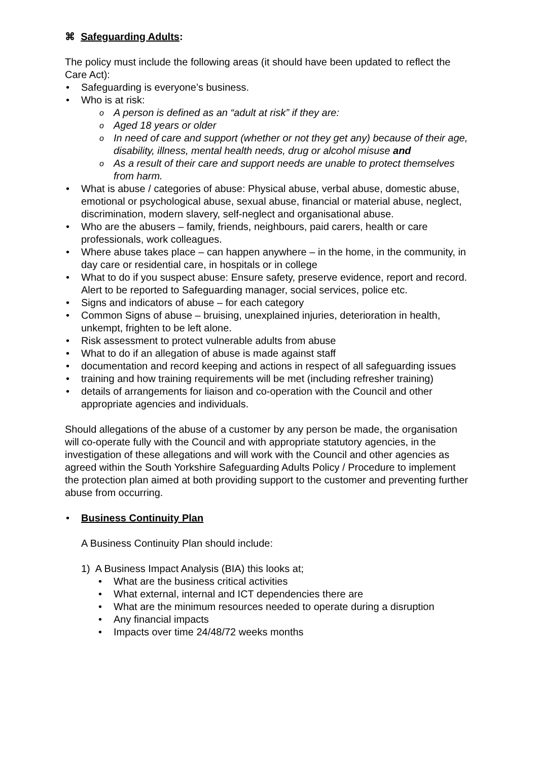⌘ Safeguarding Adults:
The policy must include the following areas (it should have been updated to reflect the Care Act):
Safeguarding is everyone’s business.
Who is at risk:
A person is defined as an “adult at risk” if they are:
Aged 18 years or older
In need of care and support (whether or not they get any) because of their age, disability, illness, mental health needs, drug or alcohol misuse and
As a result of their care and support needs are unable to protect themselves from harm.
What is abuse / categories of abuse: Physical abuse, verbal abuse, domestic abuse, emotional or psychological abuse, sexual abuse, financial or material abuse, neglect, discrimination, modern slavery, self-neglect and organisational abuse.
Who are the abusers – family, friends, neighbours, paid carers, health or care professionals, work colleagues.
Where abuse takes place – can happen anywhere – in the home, in the community, in day care or residential care, in hospitals or in college
What to do if you suspect abuse: Ensure safety, preserve evidence, report and record. Alert to be reported to Safeguarding manager, social services, police etc.
Signs and indicators of abuse – for each category
Common Signs of abuse – bruising, unexplained injuries, deterioration in health, unkempt, frighten to be left alone.
Risk assessment to protect vulnerable adults from abuse
What to do if an allegation of abuse is made against staff
documentation and record keeping and actions in respect of all safeguarding issues
training and how training requirements will be met (including refresher training)
details of arrangements for liaison and co-operation with the Council and other appropriate agencies and individuals.
Should allegations of the abuse of a customer by any person be made, the organisation will co-operate fully with the Council and with appropriate statutory agencies, in the investigation of these allegations and will work with the Council and other agencies as agreed within the South Yorkshire Safeguarding Adults Policy / Procedure to implement the protection plan aimed at both providing support to the customer and preventing further abuse from occurring.
Business Continuity Plan
A Business Continuity Plan should include:
1) A Business Impact Analysis (BIA) this looks at;
What are the business critical activities
What external, internal and ICT dependencies there are
What are the minimum resources needed to operate during a disruption
Any financial impacts
Impacts over time 24/48/72 weeks months